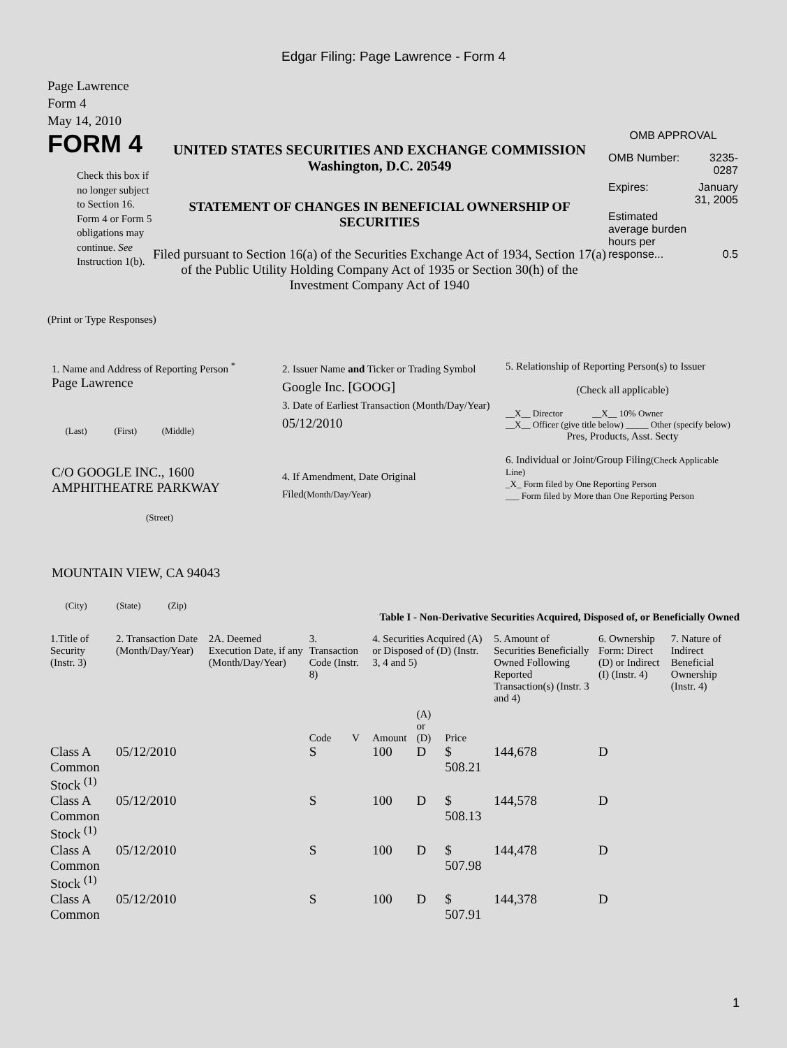Edgar Filing: Page Lawrence - Form 4
Page Lawrence
Form 4
May 14, 2010
FORM 4
Check this box if no longer subject to Section 16. Form 4 or Form 5 obligations may continue. See Instruction 1(b).
UNITED STATES SECURITIES AND EXCHANGE COMMISSION
Washington, D.C. 20549
STATEMENT OF CHANGES IN BENEFICIAL OWNERSHIP OF SECURITIES
Filed pursuant to Section 16(a) of the Securities Exchange Act of 1934, Section 17(a) of the Public Utility Holding Company Act of 1935 or Section 30(h) of the Investment Company Act of 1940
OMB APPROVAL
| OMB Number: | 3235-0287 |
| Expires: | January 31, 2005 |
| Estimated average burden hours per response... | 0.5 |
(Print or Type Responses)
1. Name and Address of Reporting Person <sup>*</sup>
Page Lawrence
(Last) (First) (Middle)
C/O GOOGLE INC., 1600 AMPHITHEATRE PARKWAY
(Street)
MOUNTAIN VIEW, CA 94043
(City) (State) (Zip)
2. Issuer Name and Ticker or Trading Symbol
Google Inc. [GOOG]
3. Date of Earliest Transaction (Month/Day/Year)
05/12/2010
4. If Amendment, Date Original Filed(Month/Day/Year)
5. Relationship of Reporting Person(s) to Issuer
(Check all applicable)
__X__ Director __X__ 10% Owner
__X__ Officer (give title below) _____ Other (specify below)
Pres, Products, Asst. Secty
6. Individual or Joint/Group Filing(Check Applicable Line)
_X_ Form filed by One Reporting Person
___ Form filed by More than One Reporting Person
Table I - Non-Derivative Securities Acquired, Disposed of, or Beneficially Owned
| 1.Title of Security (Instr. 3) | 2. Transaction Date (Month/Day/Year) | 2A. Deemed Execution Date, if any (Month/Day/Year) | 3. Transaction Code (Instr. 8) | | 4. Securities Acquired (A) or Disposed of (D) (Instr. 3, 4 and 5) | | | 5. Amount of Securities Beneficially Owned Following Reported Transaction(s) (Instr. 3 and 4) | 6. Ownership Form: Direct (D) or Indirect (I) (Instr. 4) | 7. Nature of Indirect Beneficial Ownership (Instr. 4) |
| --- | --- | --- | --- | --- | --- | --- | --- | --- | --- | --- |
| | | | Code | V | Amount | (A) or (D) | Price | | | |
| Class A Common Stock <sup>(1)</sup> | 05/12/2010 | | S | | 100 | D | $ 508.21 | 144,678 | D | |
| Class A Common Stock <sup>(1)</sup> | 05/12/2010 | | S | | 100 | D | $ 508.13 | 144,578 | D | |
| Class A Common Stock <sup>(1)</sup> | 05/12/2010 | | S | | 100 | D | $ 507.98 | 144,478 | D | |
| Class A Common | 05/12/2010 | | S | | 100 | D | $ 507.91 | 144,378 | D | |
1